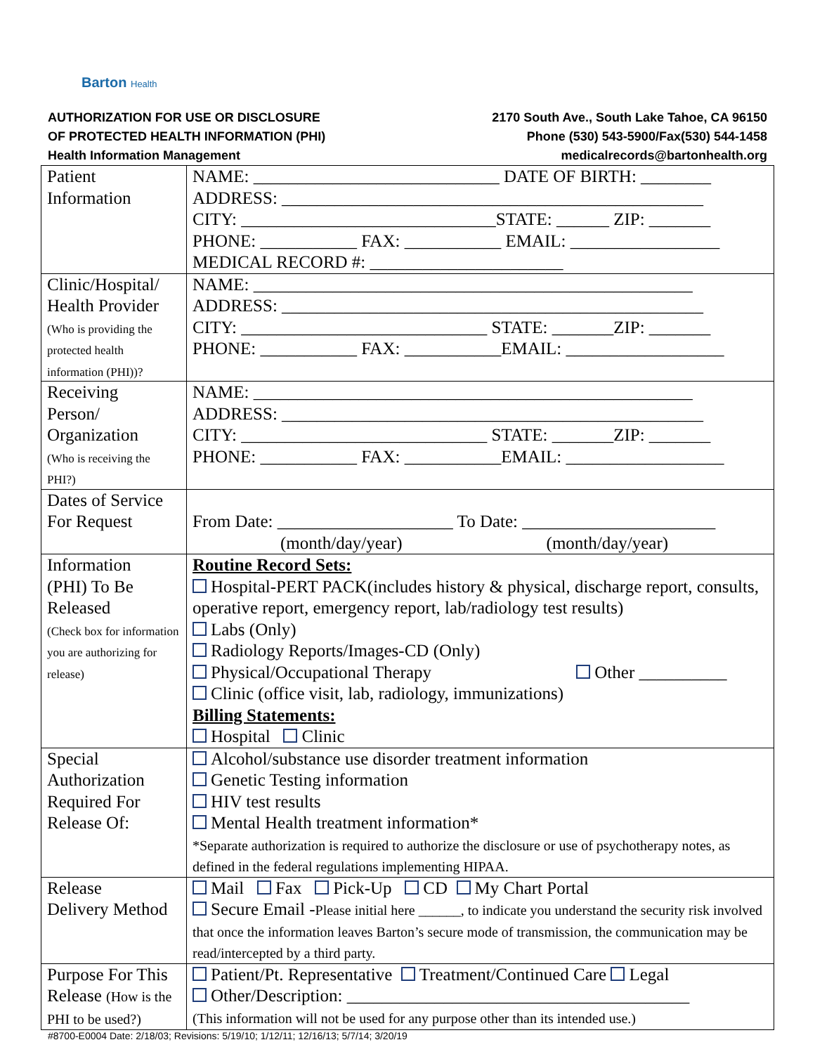Barton Health
AUTHORIZATION FOR USE OR DISCLOSURE
OF PROTECTED HEALTH INFORMATION (PHI)
Health Information Management
2170 South Ave., South Lake Tahoe, CA 96150
Phone (530) 543-5900/Fax(530) 544-1458
medicalrecords@bartonhealth.org
| Patient Information | NAME: ____________________________ DATE OF BIRTH: ________ ADDRESS: ________________________________________________ CITY: _____________________________STATE: ______ ZIP: _______ PHONE: ___________ FAX: ___________ EMAIL: _________________ MEDICAL RECORD #: ______________________ |
| Clinic/Hospital/ Health Provider (Who is providing the protected health information (PHI))? | NAME: __________________________________________________ ADDRESS: ________________________________________________ CITY: ____________________________ STATE: _______ZIP: _______ PHONE: ___________ FAX: ___________EMAIL: __________________ |
| Receiving Person/ Organization (Who is receiving the PHI?) | NAME: __________________________________________________ ADDRESS: ________________________________________________ CITY: ____________________________ STATE: _______ZIP: _______ PHONE: ___________ FAX: ___________EMAIL: __________________ |
| Dates of Service For Request | From Date: ____________________ To Date: ______________________ (month/day/year) (month/day/year) |
| Information (PHI) To Be Released (Check box for information you are authorizing for release) | Routine Record Sets: Hospital-PERT PACK(includes history & physical, discharge report, consults, operative report, emergency report, lab/radiology test results) Labs (Only) Radiology Reports/Images-CD (Only) Physical/Occupational Therapy Other __________ Clinic (office visit, lab, radiology, immunizations) Billing Statements: Hospital Clinic |
| Special Authorization Required For Release Of: | Alcohol/substance use disorder treatment information Genetic Testing information HIV test results Mental Health treatment information* *Separate authorization is required to authorize the disclosure or use of psychotherapy notes, as defined in the federal regulations implementing HIPAA. |
| Release Delivery Method | Mail Fax Pick-Up CD My Chart Portal Secure Email - Please initial here ______, to indicate you understand the security risk involved that once the information leaves Barton’s secure mode of transmission, the communication may be read/intercepted by a third party. |
| Purpose For This Release (How is the PHI to be used?) | Patient/Pt. Representative Treatment/Continued Care Legal Other/Description: _______________________________________ (This information will not be used for any purpose other than its intended use.) |
#8700-E0004 Date: 2/18/03; Revisions: 5/19/10; 1/12/11; 12/16/13; 5/7/14; 3/20/19